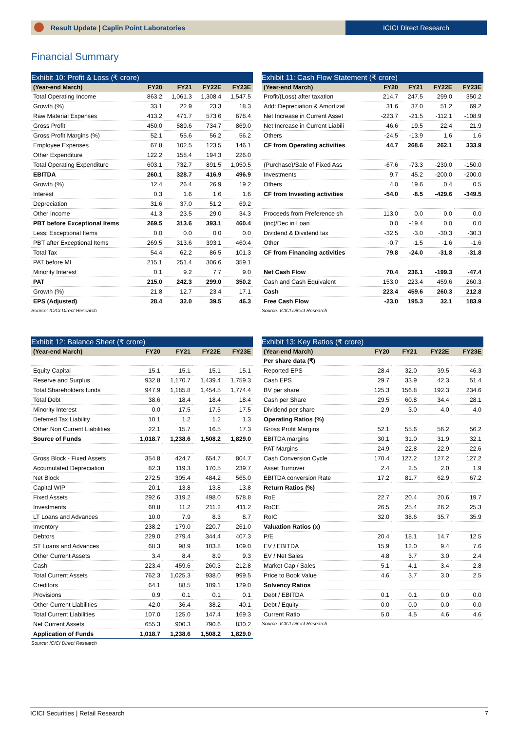Result Update | Caplin Point Laboratories
ICICI Direct Research
Financial Summary
Exhibit 10: Profit & Loss (₹ crore)
| (Year-end March) | FY20 | FY21 | FY22E | FY23E |
| --- | --- | --- | --- | --- |
| Total Operating Income | 863.2 | 1,061.3 | 1,308.4 | 1,547.5 |
| Growth (%) | 33.1 | 22.9 | 23.3 | 18.3 |
| Raw Material Expenses | 413.2 | 471.7 | 573.6 | 678.4 |
| Gross Profit | 450.0 | 589.6 | 734.7 | 869.0 |
| Gross Profit Margins (%) | 52.1 | 55.6 | 56.2 | 56.2 |
| Employee Expenses | 67.8 | 102.5 | 123.5 | 146.1 |
| Other Expenditure | 122.2 | 158.4 | 194.3 | 226.0 |
| Total Operating Expenditure | 603.1 | 732.7 | 891.5 | 1,050.5 |
| EBITDA | 260.1 | 328.7 | 416.9 | 496.9 |
| Growth (%) | 12.4 | 26.4 | 26.9 | 19.2 |
| Interest | 0.3 | 1.6 | 1.6 | 1.6 |
| Depreciation | 31.6 | 37.0 | 51.2 | 69.2 |
| Other Income | 41.3 | 23.5 | 29.0 | 34.3 |
| PBT before Exceptional Items | 269.5 | 313.6 | 393.1 | 460.4 |
| Less: Exceptional Items | 0.0 | 0.0 | 0.0 | 0.0 |
| PBT after Exceptional Items | 269.5 | 313.6 | 393.1 | 460.4 |
| Total Tax | 54.4 | 62.2 | 86.5 | 101.3 |
| PAT before MI | 215.1 | 251.4 | 306.6 | 359.1 |
| Minority Interest | 0.1 | 9.2 | 7.7 | 9.0 |
| PAT | 215.0 | 242.3 | 299.0 | 350.2 |
| Growth (%) | 21.8 | 12.7 | 23.4 | 17.1 |
| EPS (Adjusted) | 28.4 | 32.0 | 39.5 | 46.3 |
Source: ICICI Direct Research
Exhibit 11: Cash Flow Statement (₹ crore)
| (Year-end March) | FY20 | FY21 | FY22E | FY23E |
| --- | --- | --- | --- | --- |
| Profit/(Loss) after taxation | 214.7 | 247.5 | 299.0 | 350.2 |
| Add: Depreciation & Amortizat | 31.6 | 37.0 | 51.2 | 69.2 |
| Net Increase in Current Asset | -223.7 | -21.5 | -112.1 | -108.9 |
| Net Increase in Current Liabili | 46.6 | 19.5 | 22.4 | 21.9 |
| Others | -24.5 | -13.9 | 1.6 | 1.6 |
| CF from Operating activities | 44.7 | 268.6 | 262.1 | 333.9 |
| (Purchase)/Sale of Fixed Ass | -67.6 | -73.3 | -230.0 | -150.0 |
| Investments | 9.7 | 45.2 | -200.0 | -200.0 |
| Others | 4.0 | 19.6 | 0.4 | 0.5 |
| CF from Investing activities | -54.0 | -8.5 | -429.6 | -349.5 |
| Proceeds from Preference sh | 113.0 | 0.0 | 0.0 | 0.0 |
| (inc)/Dec in Loan | 0.0 | -19.4 | 0.0 | 0.0 |
| Dividend & Dividend tax | -32.5 | -3.0 | -30.3 | -30.3 |
| Other | -0.7 | -1.5 | -1.6 | -1.6 |
| CF from Financing activities | 79.8 | -24.0 | -31.8 | -31.8 |
| Net Cash Flow | 70.4 | 236.1 | -199.3 | -47.4 |
| Cash and Cash Equivalent | 153.0 | 223.4 | 459.6 | 260.3 |
| Cash | 223.4 | 459.6 | 260.3 | 212.8 |
| Free Cash Flow | -23.0 | 195.3 | 32.1 | 183.9 |
Source: ICICI Direct Research
Exhibit 12: Balance Sheet (₹ crore)
| (Year-end March) | FY20 | FY21 | FY22E | FY23E |
| --- | --- | --- | --- | --- |
| Equity Capital | 15.1 | 15.1 | 15.1 | 15.1 |
| Reserve and Surplus | 932.8 | 1,170.7 | 1,439.4 | 1,759.3 |
| Total Shareholders funds | 947.9 | 1,185.8 | 1,454.5 | 1,774.4 |
| Total Debt | 38.6 | 18.4 | 18.4 | 18.4 |
| Minority Interest | 0.0 | 17.5 | 17.5 | 17.5 |
| Deferred Tax Liability | 10.1 | 1.2 | 1.2 | 1.3 |
| Other Non Current Liabilities | 22.1 | 15.7 | 16.5 | 17.3 |
| Source of Funds | 1,018.7 | 1,238.6 | 1,508.2 | 1,829.0 |
| Gross Block - Fixed Assets | 354.8 | 424.7 | 654.7 | 804.7 |
| Accumulated Depreciation | 82.3 | 119.3 | 170.5 | 239.7 |
| Net Block | 272.5 | 305.4 | 484.2 | 565.0 |
| Capital WIP | 20.1 | 13.8 | 13.8 | 13.8 |
| Fixed Assets | 292.6 | 319.2 | 498.0 | 578.8 |
| Investments | 60.8 | 11.2 | 211.2 | 411.2 |
| LT Loans and Advances | 10.0 | 7.9 | 8.3 | 8.7 |
| Inventory | 238.2 | 179.0 | 220.7 | 261.0 |
| Debtors | 229.0 | 279.4 | 344.4 | 407.3 |
| ST Loans and Advances | 68.3 | 98.9 | 103.8 | 109.0 |
| Other Current Assets | 3.4 | 8.4 | 8.9 | 9.3 |
| Cash | 223.4 | 459.6 | 260.3 | 212.8 |
| Total Current Assets | 762.3 | 1,025.3 | 938.0 | 999.5 |
| Creditors | 64.1 | 88.5 | 109.1 | 129.0 |
| Provisions | 0.9 | 0.1 | 0.1 | 0.1 |
| Other Current Liabilities | 42.0 | 36.4 | 38.2 | 40.1 |
| Total Current Liabilities | 107.0 | 125.0 | 147.4 | 169.3 |
| Net Current Assets | 655.3 | 900.3 | 790.6 | 830.2 |
| Application of Funds | 1,018.7 | 1,238.6 | 1,508.2 | 1,829.0 |
Source: ICICI Direct Research
Exhibit 13: Key Ratios (₹ crore)
| (Year-end March) | FY20 | FY21 | FY22E | FY23E |
| --- | --- | --- | --- | --- |
| Per share data (₹) | | | | |
| Reported EPS | 28.4 | 32.0 | 39.5 | 46.3 |
| Cash EPS | 29.7 | 33.9 | 42.3 | 51.4 |
| BV per share | 125.3 | 156.8 | 192.3 | 234.6 |
| Cash per Share | 29.5 | 60.8 | 34.4 | 28.1 |
| Dividend per share | 2.9 | 3.0 | 4.0 | 4.0 |
| Operating Ratios (%) | | | | |
| Gross Profit Margins | 52.1 | 55.6 | 56.2 | 56.2 |
| EBITDA margins | 30.1 | 31.0 | 31.9 | 32.1 |
| PAT Margins | 24.9 | 22.8 | 22.9 | 22.6 |
| Cash Conversion Cycle | 170.4 | 127.2 | 127.2 | 127.2 |
| Asset Turnover | 2.4 | 2.5 | 2.0 | 1.9 |
| EBITDA conversion Rate | 17.2 | 81.7 | 62.9 | 67.2 |
| Return Ratios (%) | | | | |
| RoE | 22.7 | 20.4 | 20.6 | 19.7 |
| RoCE | 26.5 | 25.4 | 26.2 | 25.3 |
| RoIC | 32.0 | 38.6 | 35.7 | 35.9 |
| Valuation Ratios (x) | | | | |
| P/E | 20.4 | 18.1 | 14.7 | 12.5 |
| EV / EBITDA | 15.9 | 12.0 | 9.4 | 7.6 |
| EV / Net Sales | 4.8 | 3.7 | 3.0 | 2.4 |
| Market Cap / Sales | 5.1 | 4.1 | 3.4 | 2.8 |
| Price to Book Value | 4.6 | 3.7 | 3.0 | 2.5 |
| Solvency Ratios | | | | |
| Debt / EBITDA | 0.1 | 0.1 | 0.0 | 0.0 |
| Debt / Equity | 0.0 | 0.0 | 0.0 | 0.0 |
| Current Ratio | 5.0 | 4.5 | 4.6 | 4.6 |
Source: ICICI Direct Research
ICICI Securities | Retail Research 7